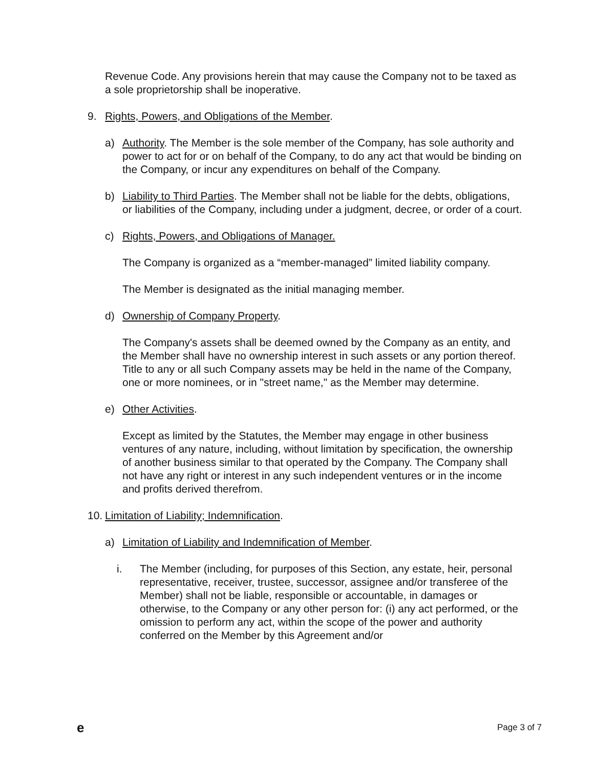Revenue Code. Any provisions herein that may cause the Company not to be taxed as a sole proprietorship shall be inoperative.
9. Rights, Powers, and Obligations of the Member.
a) Authority. The Member is the sole member of the Company, has sole authority and power to act for or on behalf of the Company, to do any act that would be binding on the Company, or incur any expenditures on behalf of the Company.
b) Liability to Third Parties. The Member shall not be liable for the debts, obligations, or liabilities of the Company, including under a judgment, decree, or order of a court.
c) Rights, Powers, and Obligations of Manager.
The Company is organized as a “member-managed” limited liability company.
The Member is designated as the initial managing member.
d) Ownership of Company Property.
The Company's assets shall be deemed owned by the Company as an entity, and the Member shall have no ownership interest in such assets or any portion thereof. Title to any or all such Company assets may be held in the name of the Company, one or more nominees, or in "street name," as the Member may determine.
e) Other Activities.
Except as limited by the Statutes, the Member may engage in other business ventures of any nature, including, without limitation by specification, the ownership of another business similar to that operated by the Company. The Company shall not have any right or interest in any such independent ventures or in the income and profits derived therefrom.
10. Limitation of Liability; Indemnification.
a) Limitation of Liability and Indemnification of Member.
i. The Member (including, for purposes of this Section, any estate, heir, personal representative, receiver, trustee, successor, assignee and/or transferee of the Member) shall not be liable, responsible or accountable, in damages or otherwise, to the Company or any other person for: (i) any act performed, or the omission to perform any act, within the scope of the power and authority conferred on the Member by this Agreement and/or
e Page 3 of 7